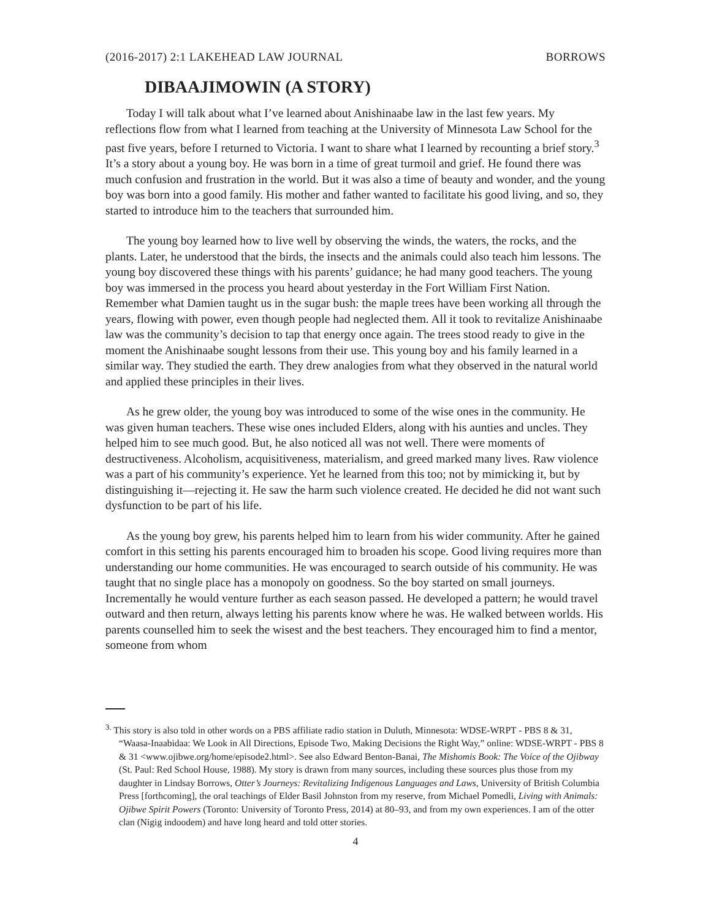(2016-2017) 2:1 LAKEHEAD LAW JOURNAL BORROWS
DIBAAJIMOWIN (A STORY)
Today I will talk about what I’ve learned about Anishinaabe law in the last few years. My reflections flow from what I learned from teaching at the University of Minnesota Law School for the past five years, before I returned to Victoria. I want to share what I learned by recounting a brief story.<sup>3</sup> It’s a story about a young boy. He was born in a time of great turmoil and grief. He found there was much confusion and frustration in the world. But it was also a time of beauty and wonder, and the young boy was born into a good family. His mother and father wanted to facilitate his good living, and so, they started to introduce him to the teachers that surrounded him.
The young boy learned how to live well by observing the winds, the waters, the rocks, and the plants. Later, he understood that the birds, the insects and the animals could also teach him lessons. The young boy discovered these things with his parents’ guidance; he had many good teachers. The young boy was immersed in the process you heard about yesterday in the Fort William First Nation. Remember what Damien taught us in the sugar bush: the maple trees have been working all through the years, flowing with power, even though people had neglected them. All it took to revitalize Anishinaabe law was the community’s decision to tap that energy once again. The trees stood ready to give in the moment the Anishinaabe sought lessons from their use. This young boy and his family learned in a similar way. They studied the earth. They drew analogies from what they observed in the natural world and applied these principles in their lives.
As he grew older, the young boy was introduced to some of the wise ones in the community. He was given human teachers. These wise ones included Elders, along with his aunties and uncles. They helped him to see much good. But, he also noticed all was not well. There were moments of destructiveness. Alcoholism, acquisitiveness, materialism, and greed marked many lives. Raw violence was a part of his community’s experience. Yet he learned from this too; not by mimicking it, but by distinguishing it—rejecting it. He saw the harm such violence created. He decided he did not want such dysfunction to be part of his life.
As the young boy grew, his parents helped him to learn from his wider community. After he gained comfort in this setting his parents encouraged him to broaden his scope. Good living requires more than understanding our home communities. He was encouraged to search outside of his community. He was taught that no single place has a monopoly on goodness. So the boy started on small journeys. Incrementally he would venture further as each season passed. He developed a pattern; he would travel outward and then return, always letting his parents know where he was. He walked between worlds. His parents counselled him to seek the wisest and the best teachers. They encouraged him to find a mentor, someone from whom
<sup>3.</sup> This story is also told in other words on a PBS affiliate radio station in Duluth, Minnesota: WDSE-WRPT - PBS 8 & 31, “Waasa-Inaabidaa: We Look in All Directions, Episode Two, Making Decisions the Right Way,” online: WDSE-WRPT - PBS 8 & 31 <www.ojibwe.org/home/episode2.html>. See also Edward Benton-Banai, The Mishomis Book: The Voice of the Ojibway (St. Paul: Red School House, 1988). My story is drawn from many sources, including these sources plus those from my daughter in Lindsay Borrows, Otter’s Journeys: Revitalizing Indigenous Languages and Laws, University of British Columbia Press [forthcoming], the oral teachings of Elder Basil Johnston from my reserve, from Michael Pomedli, Living with Animals: Ojibwe Spirit Powers (Toronto: University of Toronto Press, 2014) at 80–93, and from my own experiences. I am of the otter clan (Nigig indoodem) and have long heard and told otter stories.
4